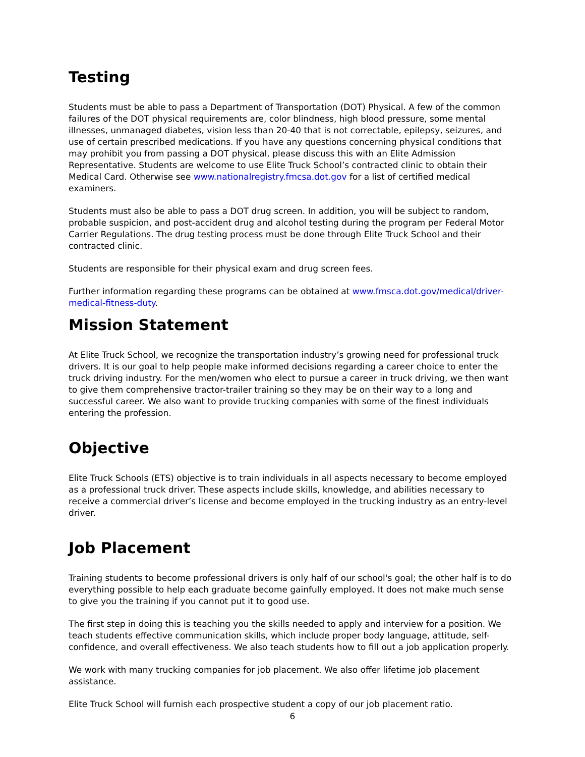Testing
Students must be able to pass a Department of Transportation (DOT) Physical. A few of the common failures of the DOT physical requirements are, color blindness, high blood pressure, some mental illnesses, unmanaged diabetes, vision less than 20-40 that is not correctable, epilepsy, seizures, and use of certain prescribed medications. If you have any questions concerning physical conditions that may prohibit you from passing a DOT physical, please discuss this with an Elite Admission Representative. Students are welcome to use Elite Truck School’s contracted clinic to obtain their Medical Card. Otherwise see www.nationalregistry.fmcsa.dot.gov for a list of certified medical examiners.
Students must also be able to pass a DOT drug screen. In addition, you will be subject to random, probable suspicion, and post-accident drug and alcohol testing during the program per Federal Motor Carrier Regulations. The drug testing process must be done through Elite Truck School and their contracted clinic.
Students are responsible for their physical exam and drug screen fees.
Further information regarding these programs can be obtained at www.fmsca.dot.gov/medical/driver-medical-fitness-duty.
Mission Statement
At Elite Truck School, we recognize the transportation industry’s growing need for professional truck drivers. It is our goal to help people make informed decisions regarding a career choice to enter the truck driving industry. For the men/women who elect to pursue a career in truck driving, we then want to give them comprehensive tractor-trailer training so they may be on their way to a long and successful career. We also want to provide trucking companies with some of the finest individuals entering the profession.
Objective
Elite Truck Schools (ETS) objective is to train individuals in all aspects necessary to become employed as a professional truck driver. These aspects include skills, knowledge, and abilities necessary to receive a commercial driver’s license and become employed in the trucking industry as an entry-level driver.
Job Placement
Training students to become professional drivers is only half of our school's goal; the other half is to do everything possible to help each graduate become gainfully employed. It does not make much sense to give you the training if you cannot put it to good use.
The first step in doing this is teaching you the skills needed to apply and interview for a position. We teach students effective communication skills, which include proper body language, attitude, self-confidence, and overall effectiveness. We also teach students how to fill out a job application properly.
We work with many trucking companies for job placement. We also offer lifetime job placement assistance.
Elite Truck School will furnish each prospective student a copy of our job placement ratio.
6